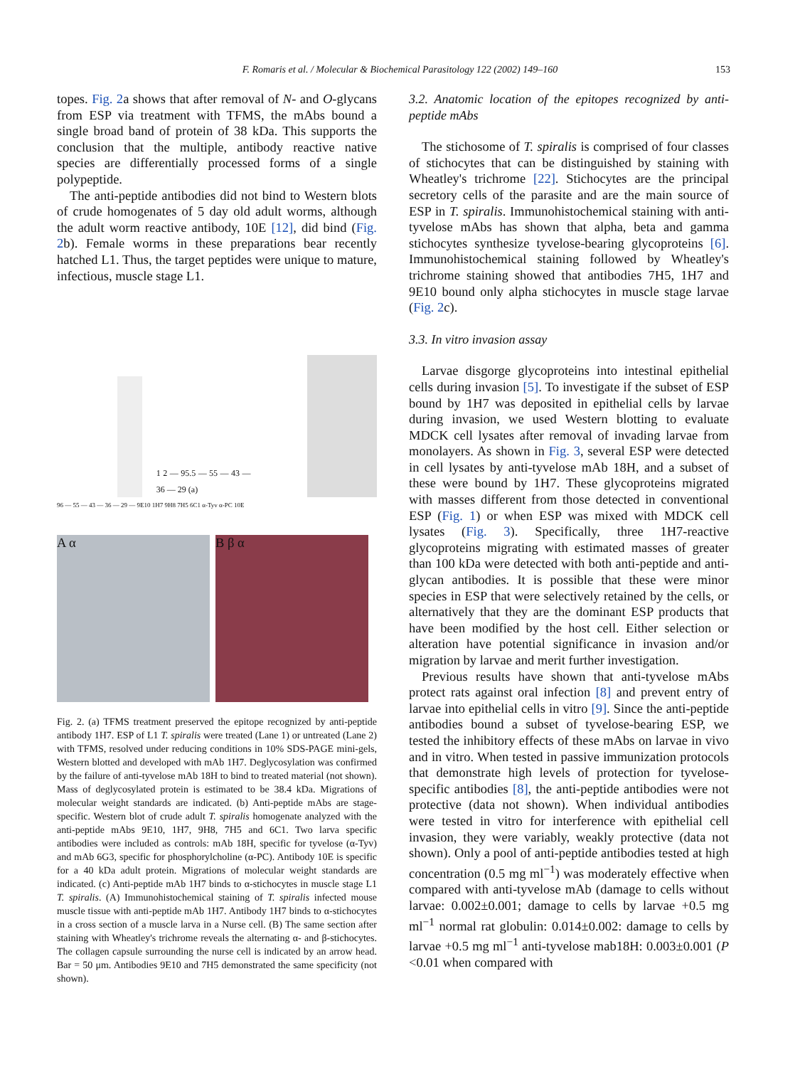F. Romaris et al. / Molecular & Biochemical Parasitology 122 (2002) 149–160
153
topes. Fig. 2a shows that after removal of N- and O-glycans from ESP via treatment with TFMS, the mAbs bound a single broad band of protein of 38 kDa. This supports the conclusion that the multiple, antibody reactive native species are differentially processed forms of a single polypeptide.
The anti-peptide antibodies did not bind to Western blots of crude homogenates of 5 day old adult worms, although the adult worm reactive antibody, 10E [12], did bind (Fig. 2b). Female worms in these preparations bear recently hatched L1. Thus, the target peptides were unique to mature, infectious, muscle stage L1.
1 2 — 95.5 — 55 — 43 — 36 — 29 (a)
96 — 55 — 43 — 36 — 29 — 9E10 1H7 9H8 7H5 6C1 α-Tyv α-PC 10E
A α B β α
Fig. 2. (a) TFMS treatment preserved the epitope recognized by anti-peptide antibody 1H7. ESP of L1 T. spiralis were treated (Lane 1) or untreated (Lane 2) with TFMS, resolved under reducing conditions in 10% SDS-PAGE mini-gels, Western blotted and developed with mAb 1H7. Deglycosylation was confirmed by the failure of anti-tyvelose mAb 18H to bind to treated material (not shown). Mass of deglycosylated protein is estimated to be 38.4 kDa. Migrations of molecular weight standards are indicated. (b) Anti-peptide mAbs are stage-specific. Western blot of crude adult T. spiralis homogenate analyzed with the anti-peptide mAbs 9E10, 1H7, 9H8, 7H5 and 6C1. Two larva specific antibodies were included as controls: mAb 18H, specific for tyvelose (α-Tyv) and mAb 6G3, specific for phosphorylcholine (α-PC). Antibody 10E is specific for a 40 kDa adult protein. Migrations of molecular weight standards are indicated. (c) Anti-peptide mAb 1H7 binds to α-stichocytes in muscle stage L1 T. spiralis. (A) Immunohistochemical staining of T. spiralis infected mouse muscle tissue with anti-peptide mAb 1H7. Antibody 1H7 binds to α-stichocytes in a cross section of a muscle larva in a Nurse cell. (B) The same section after staining with Wheatley's trichrome reveals the alternating α- and β-stichocytes. The collagen capsule surrounding the nurse cell is indicated by an arrow head. Bar = 50 μm. Antibodies 9E10 and 7H5 demonstrated the same specificity (not shown).
3.2. Anatomic location of the epitopes recognized by anti-peptide mAbs
The stichosome of T. spiralis is comprised of four classes of stichocytes that can be distinguished by staining with Wheatley's trichrome [22]. Stichocytes are the principal secretory cells of the parasite and are the main source of ESP in T. spiralis. Immunohistochemical staining with anti-tyvelose mAbs has shown that alpha, beta and gamma stichocytes synthesize tyvelose-bearing glycoproteins [6]. Immunohistochemical staining followed by Wheatley's trichrome staining showed that antibodies 7H5, 1H7 and 9E10 bound only alpha stichocytes in muscle stage larvae (Fig. 2c).
3.3. In vitro invasion assay
Larvae disgorge glycoproteins into intestinal epithelial cells during invasion [5]. To investigate if the subset of ESP bound by 1H7 was deposited in epithelial cells by larvae during invasion, we used Western blotting to evaluate MDCK cell lysates after removal of invading larvae from monolayers. As shown in Fig. 3, several ESP were detected in cell lysates by anti-tyvelose mAb 18H, and a subset of these were bound by 1H7. These glycoproteins migrated with masses different from those detected in conventional ESP (Fig. 1) or when ESP was mixed with MDCK cell lysates (Fig. 3). Specifically, three 1H7-reactive glycoproteins migrating with estimated masses of greater than 100 kDa were detected with both anti-peptide and anti-glycan antibodies. It is possible that these were minor species in ESP that were selectively retained by the cells, or alternatively that they are the dominant ESP products that have been modified by the host cell. Either selection or alteration have potential significance in invasion and/or migration by larvae and merit further investigation.
Previous results have shown that anti-tyvelose mAbs protect rats against oral infection [8] and prevent entry of larvae into epithelial cells in vitro [9]. Since the anti-peptide antibodies bound a subset of tyvelose-bearing ESP, we tested the inhibitory effects of these mAbs on larvae in vivo and in vitro. When tested in passive immunization protocols that demonstrate high levels of protection for tyvelose-specific antibodies [8], the anti-peptide antibodies were not protective (data not shown). When individual antibodies were tested in vitro for interference with epithelial cell invasion, they were variably, weakly protective (data not shown). Only a pool of anti-peptide antibodies tested at high concentration (0.5 mg ml<sup>−1</sup>) was moderately effective when compared with anti-tyvelose mAb (damage to cells without larvae: 0.002±0.001; damage to cells by larvae +0.5 mg ml<sup>−1</sup> normal rat globulin: 0.014±0.002: damage to cells by larvae +0.5 mg ml<sup>−1</sup> anti-tyvelose mab18H: 0.003±0.001 (P <0.01 when compared with